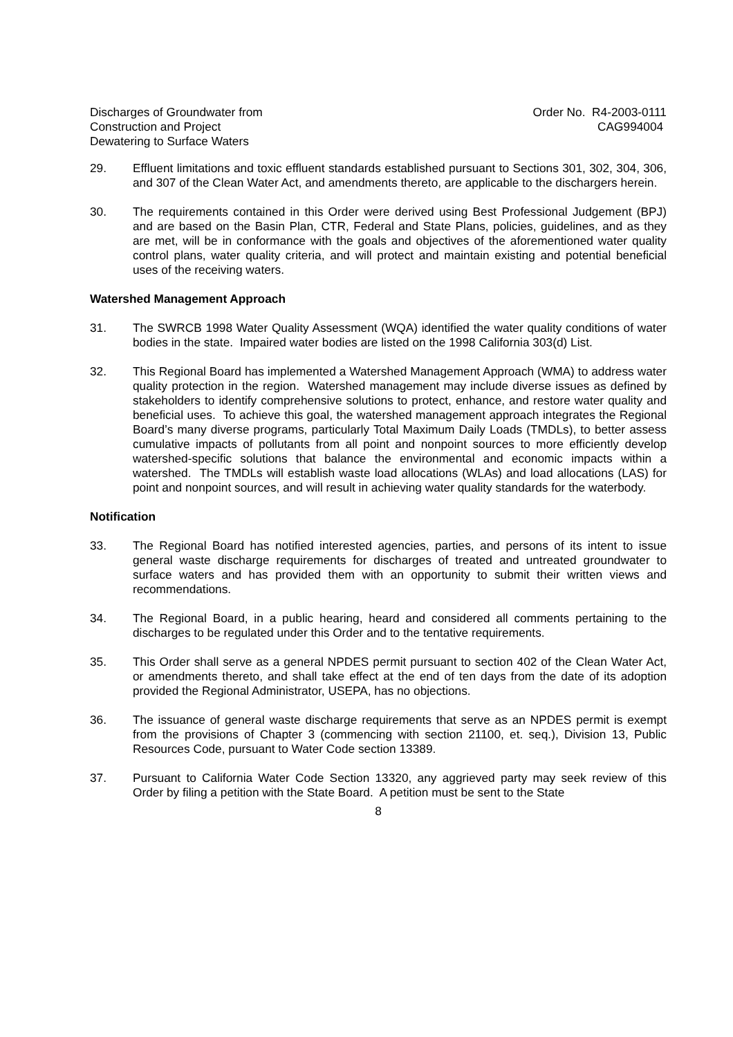Discharges of Groundwater from
Construction and Project
Dewatering to Surface Waters
Order No. R4-2003-0111
CAG994004
29. Effluent limitations and toxic effluent standards established pursuant to Sections 301, 302, 304, 306, and 307 of the Clean Water Act, and amendments thereto, are applicable to the dischargers herein.
30. The requirements contained in this Order were derived using Best Professional Judgement (BPJ) and are based on the Basin Plan, CTR, Federal and State Plans, policies, guidelines, and as they are met, will be in conformance with the goals and objectives of the aforementioned water quality control plans, water quality criteria, and will protect and maintain existing and potential beneficial uses of the receiving waters.
Watershed Management Approach
31. The SWRCB 1998 Water Quality Assessment (WQA) identified the water quality conditions of water bodies in the state. Impaired water bodies are listed on the 1998 California 303(d) List.
32. This Regional Board has implemented a Watershed Management Approach (WMA) to address water quality protection in the region. Watershed management may include diverse issues as defined by stakeholders to identify comprehensive solutions to protect, enhance, and restore water quality and beneficial uses. To achieve this goal, the watershed management approach integrates the Regional Board’s many diverse programs, particularly Total Maximum Daily Loads (TMDLs), to better assess cumulative impacts of pollutants from all point and nonpoint sources to more efficiently develop watershed-specific solutions that balance the environmental and economic impacts within a watershed. The TMDLs will establish waste load allocations (WLAs) and load allocations (LAS) for point and nonpoint sources, and will result in achieving water quality standards for the waterbody.
Notification
33. The Regional Board has notified interested agencies, parties, and persons of its intent to issue general waste discharge requirements for discharges of treated and untreated groundwater to surface waters and has provided them with an opportunity to submit their written views and recommendations.
34. The Regional Board, in a public hearing, heard and considered all comments pertaining to the discharges to be regulated under this Order and to the tentative requirements.
35. This Order shall serve as a general NPDES permit pursuant to section 402 of the Clean Water Act, or amendments thereto, and shall take effect at the end of ten days from the date of its adoption provided the Regional Administrator, USEPA, has no objections.
36. The issuance of general waste discharge requirements that serve as an NPDES permit is exempt from the provisions of Chapter 3 (commencing with section 21100, et. seq.), Division 13, Public Resources Code, pursuant to Water Code section 13389.
37. Pursuant to California Water Code Section 13320, any aggrieved party may seek review of this Order by filing a petition with the State Board. A petition must be sent to the State
8